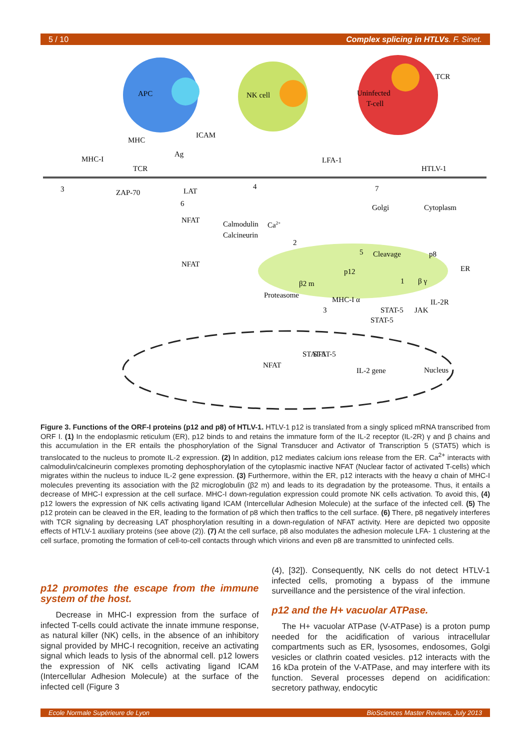5 / 10 Complex splicing in HTLVs. F. Sinet.
APC
NK cell
Uninfected
T-cell
TCR
MHC
ICAM
MHC-I
Ag
TCR
LFA-1
HTLV-1
ZAP-70
LAT
Golgi
Cytoplasm
NFAT
Calmodulin
Calcineurin
Ca2+
NFAT
Cleavage
p8
p12
ER
β2 m
Proteasome
MHC-I α
IL-2R
NFAT
IL-2 gene
Nucleus
3
4
7
6
2
5
1
3
STAT-5
STAT-5
STAT-5
STAT-5
β γ
JAK
Figure 3. Functions of the ORF-I proteins (p12 and p8) of HTLV-1. HTLV-1 p12 is translated from a singly spliced mRNA transcribed from ORF I. (1) In the endoplasmic reticulum (ER), p12 binds to and retains the immature form of the IL-2 receptor (IL-2R) γ and β chains and this accumulation in the ER entails the phosphorylation of the Signal Transducer and Activator of Transcription 5 (STAT5) which is translocated to the nucleus to promote IL-2 expression. (2) In addition, p12 mediates calcium ions release from the ER. Ca<sup>2+</sup> interacts with calmodulin/calcineurin complexes promoting dephosphorylation of the cytoplasmic inactive NFAT (Nuclear factor of activated T-cells) which migrates within the nucleus to induce IL-2 gene expression. (3) Furthermore, within the ER, p12 interacts with the heavy α chain of MHC-I molecules preventing its association with the β2 microglobulin (β2 m) and leads to its degradation by the proteasome. Thus, it entails a decrease of MHC-I expression at the cell surface. MHC-I down-regulation expression could promote NK cells activation. To avoid this, (4) p12 lowers the expression of NK cells activating ligand ICAM (Intercellular Adhesion Molecule) at the surface of the infected cell. (5) The p12 protein can be cleaved in the ER, leading to the formation of p8 which then traffics to the cell surface. (6) There, p8 negatively interferes with TCR signaling by decreasing LAT phosphorylation resulting in a down-regulation of NFAT activity. Here are depicted two opposite effects of HTLV-1 auxiliary proteins (see above (2)). (7) At the cell surface, p8 also modulates the adhesion molecule LFA- 1 clustering at the cell surface, promoting the formation of cell-to-cell contacts through which virions and even p8 are transmitted to uninfected cells.
p12 promotes the escape from the immune system of the host.
Decrease in MHC-I expression from the surface of infected T-cells could activate the innate immune response, as natural killer (NK) cells, in the absence of an inhibitory signal provided by MHC-I recognition, receive an activating signal which leads to lysis of the abnormal cell. p12 lowers the expression of NK cells activating ligand ICAM (Intercellular Adhesion Molecule) at the surface of the infected cell (Figure 3
(4), [32]). Consequently, NK cells do not detect HTLV-1 infected cells, promoting a bypass of the immune surveillance and the persistence of the viral infection.
p12 and the H+ vacuolar ATPase.
The H+ vacuolar ATPase (V-ATPase) is a proton pump needed for the acidification of various intracellular compartments such as ER, lysosomes, endosomes, Golgi vesicles or clathrin coated vesicles. p12 interacts with the 16 kDa protein of the V-ATPase, and may interfere with its function. Several processes depend on acidification: secretory pathway, endocytic
Ecole Normale Supérieure de Lyon BioSciences Master Reviews, July 2013